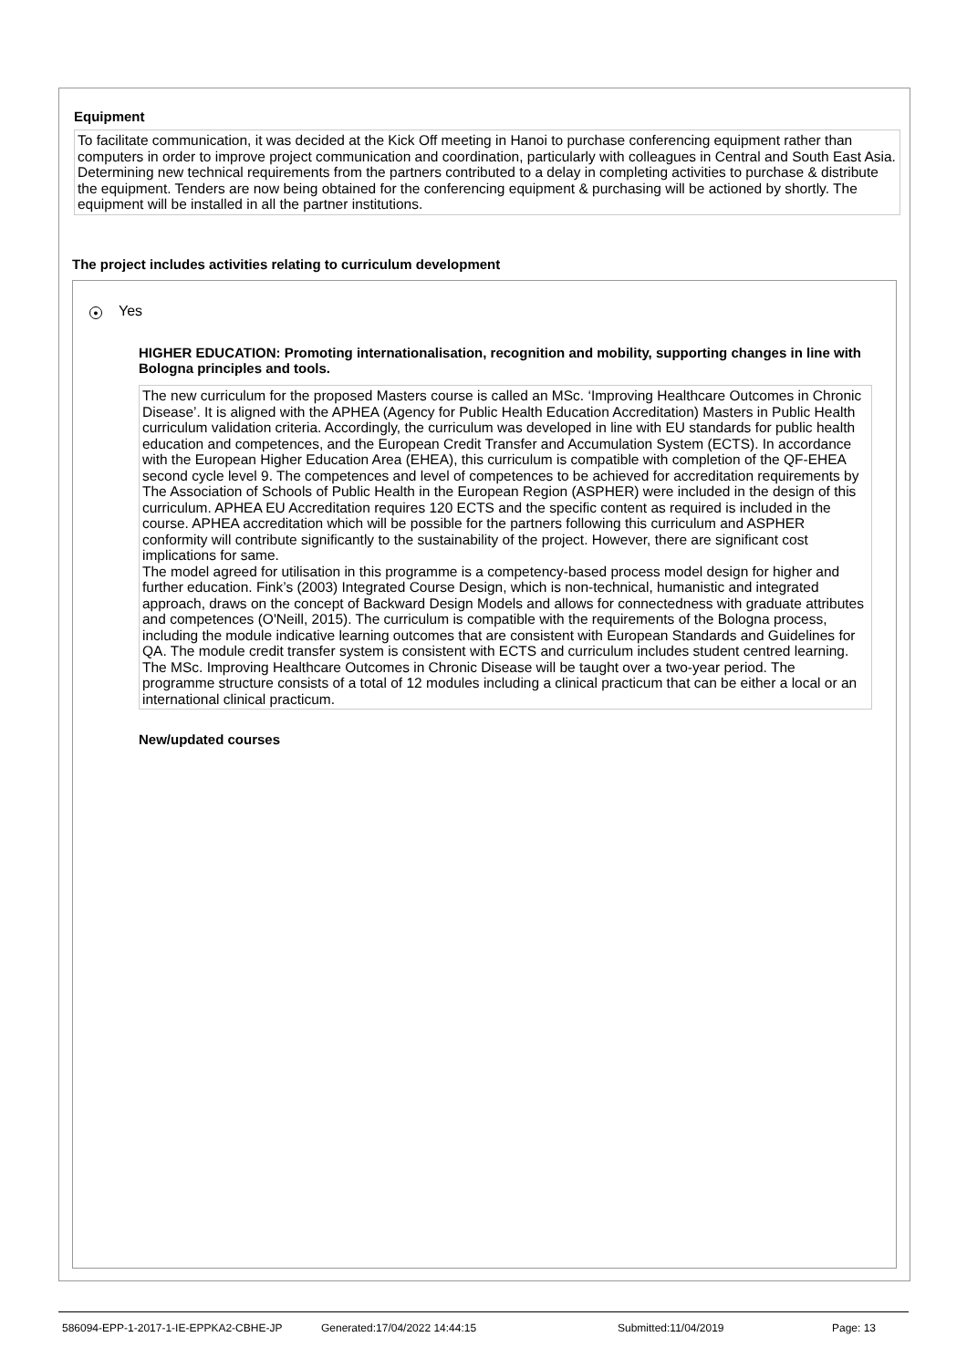Equipment
To facilitate communication, it was decided at the Kick Off meeting in Hanoi to purchase conferencing equipment rather than computers in order to improve project communication and coordination, particularly with colleagues in Central and South East Asia. Determining new technical requirements from the partners contributed to a delay in completing activities to purchase & distribute the equipment. Tenders are now being obtained for the conferencing equipment & purchasing will be actioned by shortly. The equipment will be installed in all the partner institutions.
The project includes activities relating to curriculum development
● Yes
HIGHER EDUCATION: Promoting internationalisation, recognition and mobility, supporting changes in line with Bologna principles and tools.
The new curriculum for the proposed Masters course is called an MSc. ‘Improving Healthcare Outcomes in Chronic Disease’. It is aligned with the APHEA (Agency for Public Health Education Accreditation) Masters in Public Health curriculum validation criteria. Accordingly, the curriculum was developed in line with EU standards for public health education and competences, and the European Credit Transfer and Accumulation System (ECTS). In accordance with the European Higher Education Area (EHEA), this curriculum is compatible with completion of the QF-EHEA second cycle level 9. The competences and level of competences to be achieved for accreditation requirements by The Association of Schools of Public Health in the European Region (ASPHER) were included in the design of this curriculum. APHEA EU Accreditation requires 120 ECTS and the specific content as required is included in the course. APHEA accreditation which will be possible for the partners following this curriculum and ASPHER conformity will contribute significantly to the sustainability of the project. However, there are significant cost implications for same.
The model agreed for utilisation in this programme is a competency-based process model design for higher and further education. Fink’s (2003) Integrated Course Design, which is non-technical, humanistic and integrated approach, draws on the concept of Backward Design Models and allows for connectedness with graduate attributes and competences (O'Neill, 2015). The curriculum is compatible with the requirements of the Bologna process, including the module indicative learning outcomes that are consistent with European Standards and Guidelines for QA. The module credit transfer system is consistent with ECTS and curriculum includes student centred learning.
The MSc. Improving Healthcare Outcomes in Chronic Disease will be taught over a two-year period. The programme structure consists of a total of 12 modules including a clinical practicum that can be either a local or an international clinical practicum.
New/updated courses
586094-EPP-1-2017-1-IE-EPPKA2-CBHE-JP Generated:17/04/2022 14:44:15 Submitted:11/04/2019 Page: 13